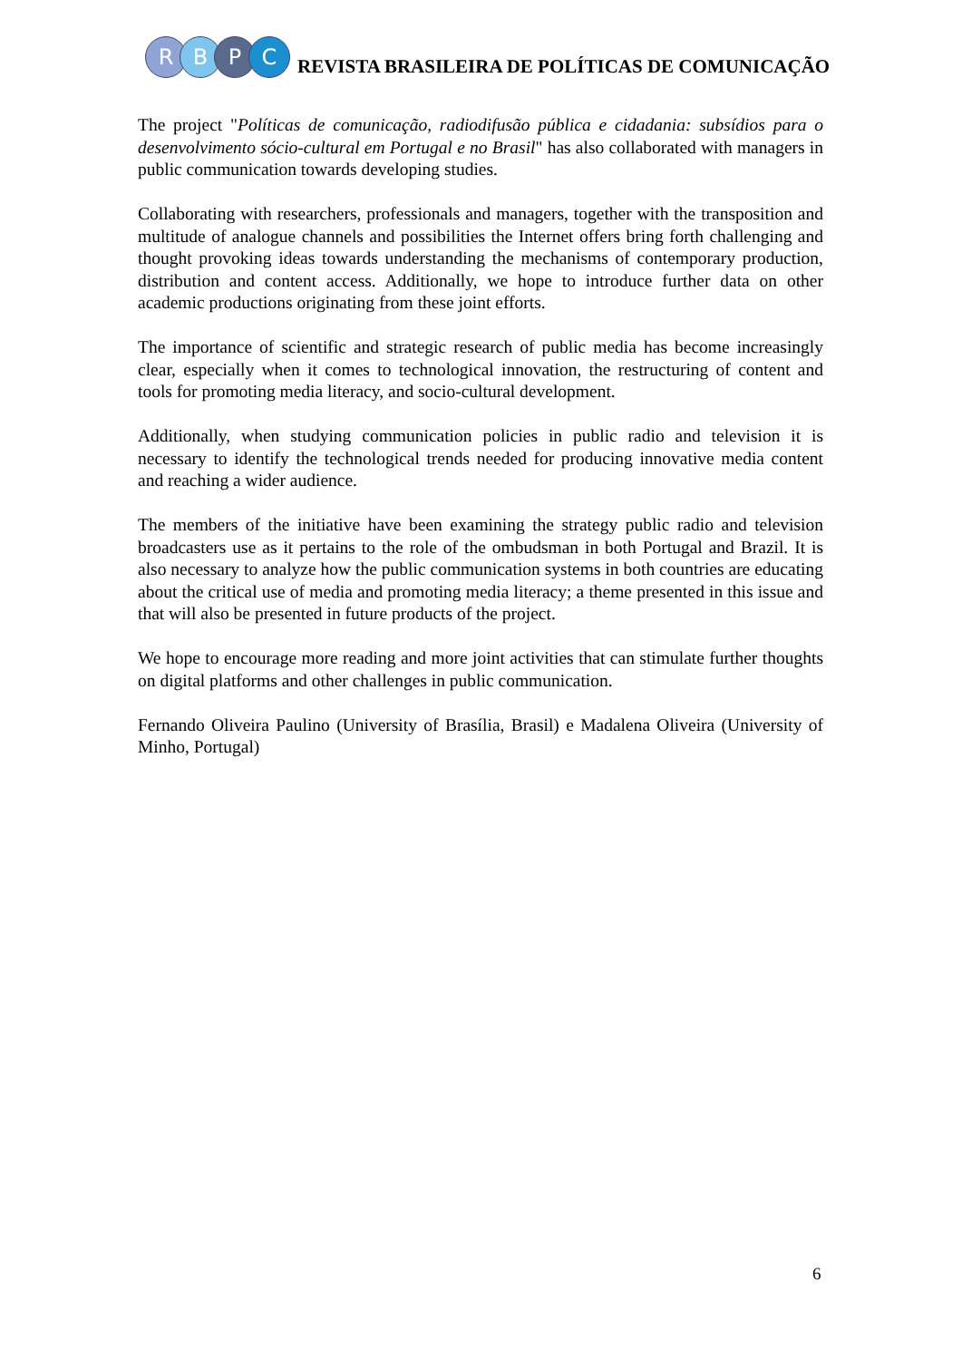R B P C
REVISTA BRASILEIRA DE POLÍTICAS DE COMUNICAÇÃO
The project "Políticas de comunicação, radiodifusão pública e cidadania: subsídios para o desenvolvimento sócio-cultural em Portugal e no Brasil" has also collaborated with managers in public communication towards developing studies.
Collaborating with researchers, professionals and managers, together with the transposition and multitude of analogue channels and possibilities the Internet offers bring forth challenging and thought provoking ideas towards understanding the mechanisms of contemporary production, distribution and content access. Additionally, we hope to introduce further data on other academic productions originating from these joint efforts.
The importance of scientific and strategic research of public media has become increasingly clear, especially when it comes to technological innovation, the restructuring of content and tools for promoting media literacy, and socio-cultural development.
Additionally, when studying communication policies in public radio and television it is necessary to identify the technological trends needed for producing innovative media content and reaching a wider audience.
The members of the initiative have been examining the strategy public radio and television broadcasters use as it pertains to the role of the ombudsman in both Portugal and Brazil. It is also necessary to analyze how the public communication systems in both countries are educating about the critical use of media and promoting media literacy; a theme presented in this issue and that will also be presented in future products of the project.
We hope to encourage more reading and more joint activities that can stimulate further thoughts on digital platforms and other challenges in public communication.
Fernando Oliveira Paulino (University of Brasília, Brasil) e Madalena Oliveira (University of Minho, Portugal)
6